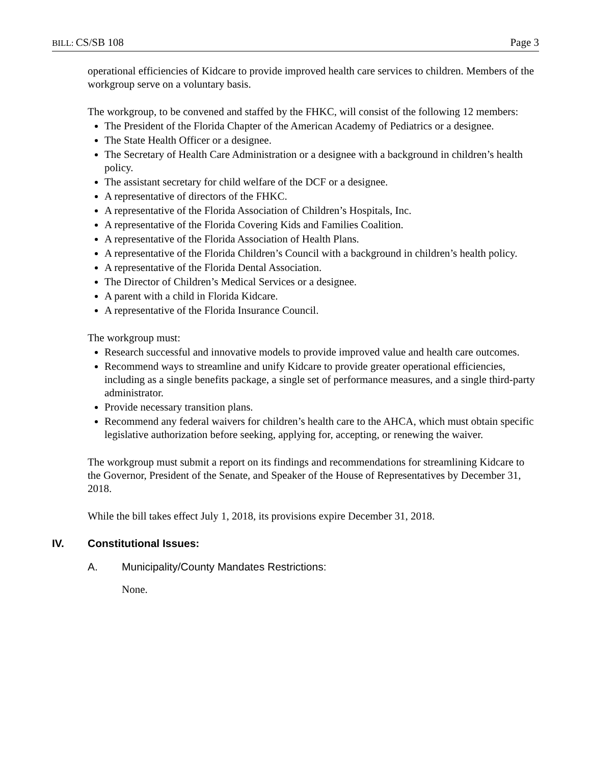BILL: CS/SB 108 Page 3
operational efficiencies of Kidcare to provide improved health care services to children. Members of the workgroup serve on a voluntary basis.
The workgroup, to be convened and staffed by the FHKC, will consist of the following 12 members:
The President of the Florida Chapter of the American Academy of Pediatrics or a designee.
The State Health Officer or a designee.
The Secretary of Health Care Administration or a designee with a background in children’s health policy.
The assistant secretary for child welfare of the DCF or a designee.
A representative of directors of the FHKC.
A representative of the Florida Association of Children’s Hospitals, Inc.
A representative of the Florida Covering Kids and Families Coalition.
A representative of the Florida Association of Health Plans.
A representative of the Florida Children’s Council with a background in children’s health policy.
A representative of the Florida Dental Association.
The Director of Children’s Medical Services or a designee.
A parent with a child in Florida Kidcare.
A representative of the Florida Insurance Council.
The workgroup must:
Research successful and innovative models to provide improved value and health care outcomes.
Recommend ways to streamline and unify Kidcare to provide greater operational efficiencies, including as a single benefits package, a single set of performance measures, and a single third-party administrator.
Provide necessary transition plans.
Recommend any federal waivers for children’s health care to the AHCA, which must obtain specific legislative authorization before seeking, applying for, accepting, or renewing the waiver.
The workgroup must submit a report on its findings and recommendations for streamlining Kidcare to the Governor, President of the Senate, and Speaker of the House of Representatives by December 31, 2018.
While the bill takes effect July 1, 2018, its provisions expire December 31, 2018.
IV. Constitutional Issues:
A. Municipality/County Mandates Restrictions:
None.